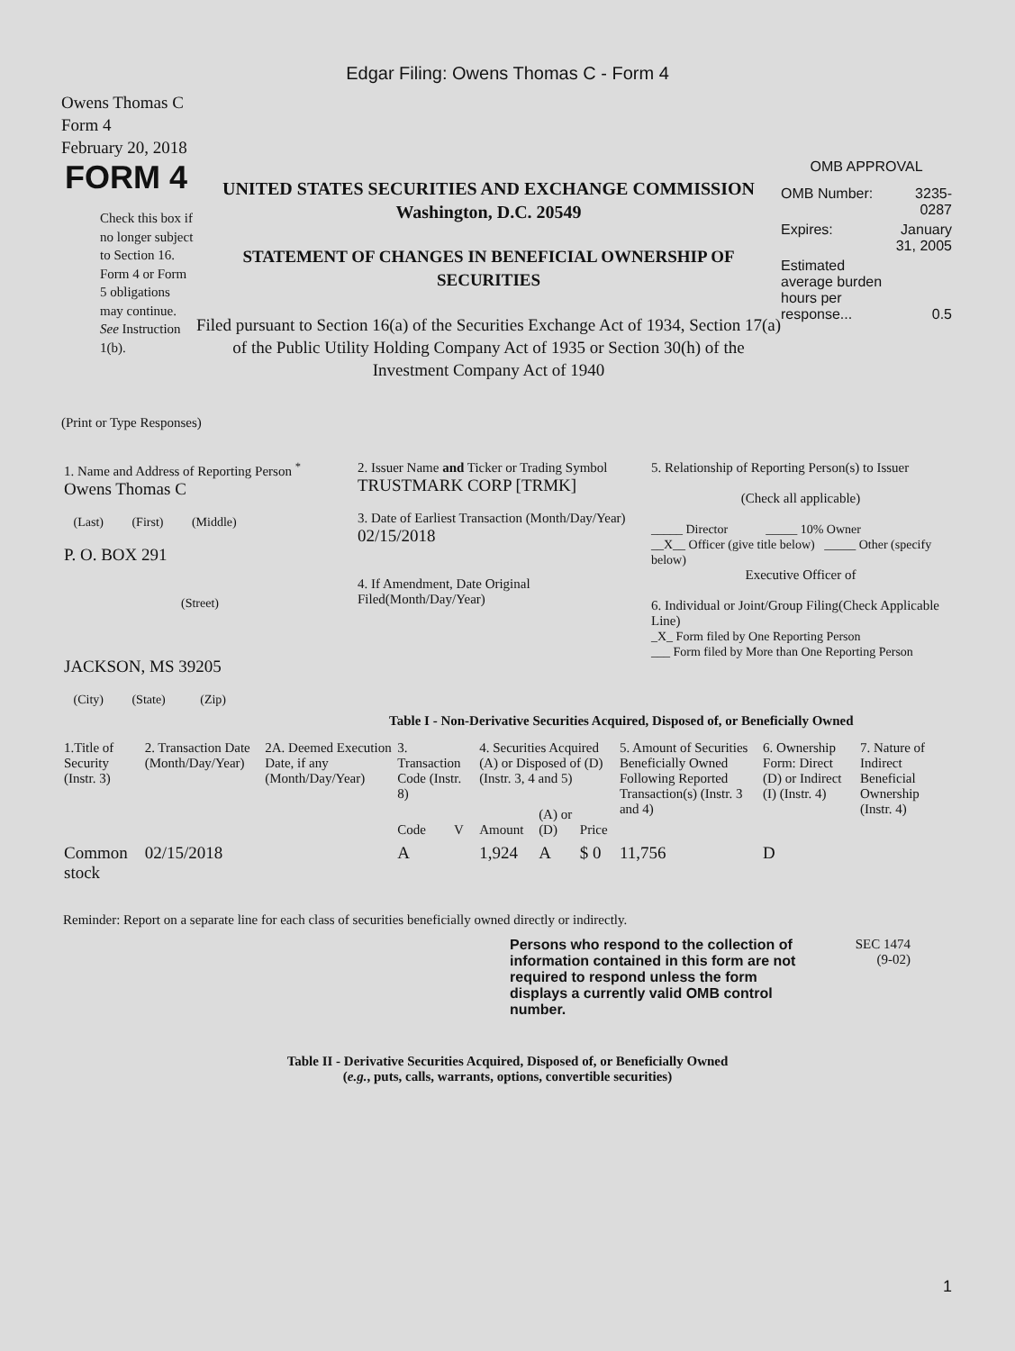Edgar Filing: Owens Thomas C - Form 4
Owens Thomas C
Form 4
February 20, 2018
FORM 4
Check this box if no longer subject to Section 16. Form 4 or Form 5 obligations may continue. See Instruction 1(b).
UNITED STATES SECURITIES AND EXCHANGE COMMISSION
Washington, D.C. 20549
STATEMENT OF CHANGES IN BENEFICIAL OWNERSHIP OF SECURITIES
Filed pursuant to Section 16(a) of the Securities Exchange Act of 1934, Section 17(a) of the Public Utility Holding Company Act of 1935 or Section 30(h) of the Investment Company Act of 1940
OMB APPROVAL
| OMB Number: | 3235-0287 |
| Expires: | January 31, 2005 |
| Estimated average burden hours per response... | 0.5 |
(Print or Type Responses)
| 1. Name and Address of Reporting Person <sup>*</sup> Owens Thomas C (Last) (First) (Middle) P. O. BOX 291 (Street) JACKSON, MS 39205 (City) (State) (Zip) | 2. Issuer Name and Ticker or Trading Symbol TRUSTMARK CORP [TRMK] 3. Date of Earliest Transaction (Month/Day/Year) 02/15/2018 4. If Amendment, Date Original Filed(Month/Day/Year) | 5. Relationship of Reporting Person(s) to Issuer (Check all applicable) _____ Director _____ 10% Owner __X__ Officer (give title below) _____ Other (specify below) Executive Officer of 6. Individual or Joint/Group Filing(Check Applicable Line) _X_ Form filed by One Reporting Person ___ Form filed by More than One Reporting Person |
Table I - Non-Derivative Securities Acquired, Disposed of, or Beneficially Owned
| 1.Title of Security (Instr. 3) | 2. Transaction Date (Month/Day/Year) | 2A. Deemed Execution Date, if any (Month/Day/Year) | 3. Transaction Code (Instr. 8) | | 4. Securities Acquired (A) or Disposed of (D) (Instr. 3, 4 and 5) | | | 5. Amount of Securities Beneficially Owned Following Reported Transaction(s) (Instr. 3 and 4) | 6. Ownership Form: Direct (D) or Indirect (I) (Instr. 4) | 7. Nature of Indirect Beneficial Ownership (Instr. 4) |
| --- | --- | --- | --- | --- | --- | --- | --- | --- | --- | --- |
| | | | Code | V | Amount | (A) or (D) | Price | | | |
| Common stock | 02/15/2018 | | A | | 1,924 | A | $ 0 | 11,756 | D | |
Reminder: Report on a separate line for each class of securities beneficially owned directly or indirectly.
Persons who respond to the collection of information contained in this form are not required to respond unless the form displays a currently valid OMB control number.
SEC 1474
(9-02)
Table II - Derivative Securities Acquired, Disposed of, or Beneficially Owned
(e.g., puts, calls, warrants, options, convertible securities)
1